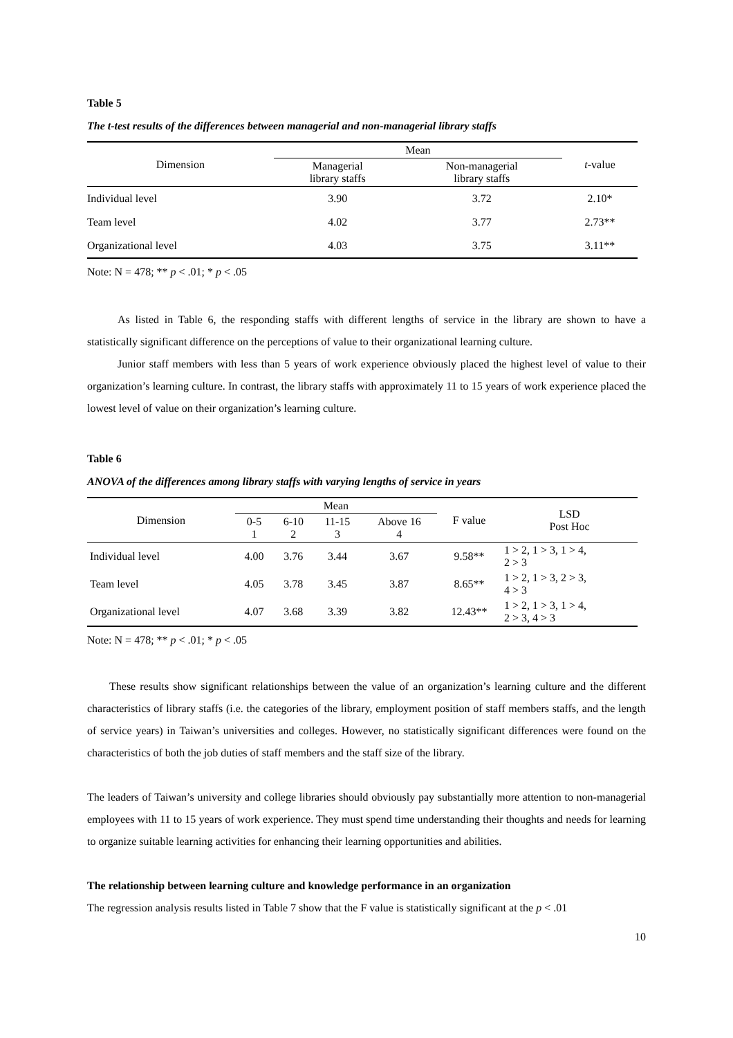Table 5
The t-test results of the differences between managerial and non-managerial library staffs
| Dimension | Mean | | t -value |
| --- | --- | --- | --- |
| | Managerial library staffs | Non-managerial library staffs | |
| Individual level | 3.90 | 3.72 | 2.10* |
| Team level | 4.02 | 3.77 | 2.73** |
| Organizational level | 4.03 | 3.75 | 3.11** |
Note: N = 478; ** p < .01; * p < .05
As listed in Table 6, the responding staffs with different lengths of service in the library are shown to have a statistically significant difference on the perceptions of value to their organizational learning culture.
Junior staff members with less than 5 years of work experience obviously placed the highest level of value to their organization’s learning culture. In contrast, the library staffs with approximately 11 to 15 years of work experience placed the lowest level of value on their organization’s learning culture.
Table 6
ANOVA of the differences among library staffs with varying lengths of service in years
| Dimension | Mean | | | | F value | LSD Post Hoc |
| --- | --- | --- | --- | --- | --- | --- |
| | 0-5 1 | 6-10 2 | 11-15 3 | Above 16 4 | | |
| Individual level | 4.00 | 3.76 | 3.44 | 3.67 | 9.58** | 1 > 2, 1 > 3, 1 > 4, 2 > 3 |
| Team level | 4.05 | 3.78 | 3.45 | 3.87 | 8.65** | 1 > 2, 1 > 3, 2 > 3, 4 > 3 |
| Organizational level | 4.07 | 3.68 | 3.39 | 3.82 | 12.43** | 1 > 2, 1 > 3, 1 > 4, 2 > 3, 4 > 3 |
Note: N = 478; ** p < .01; * p < .05
These results show significant relationships between the value of an organization’s learning culture and the different characteristics of library staffs (i.e. the categories of the library, employment position of staff members staffs, and the length of service years) in Taiwan’s universities and colleges. However, no statistically significant differences were found on the characteristics of both the job duties of staff members and the staff size of the library.
The leaders of Taiwan’s university and college libraries should obviously pay substantially more attention to non-managerial employees with 11 to 15 years of work experience. They must spend time understanding their thoughts and needs for learning to organize suitable learning activities for enhancing their learning opportunities and abilities.
The relationship between learning culture and knowledge performance in an organization
The regression analysis results listed in Table 7 show that the F value is statistically significant at the p < .01
10